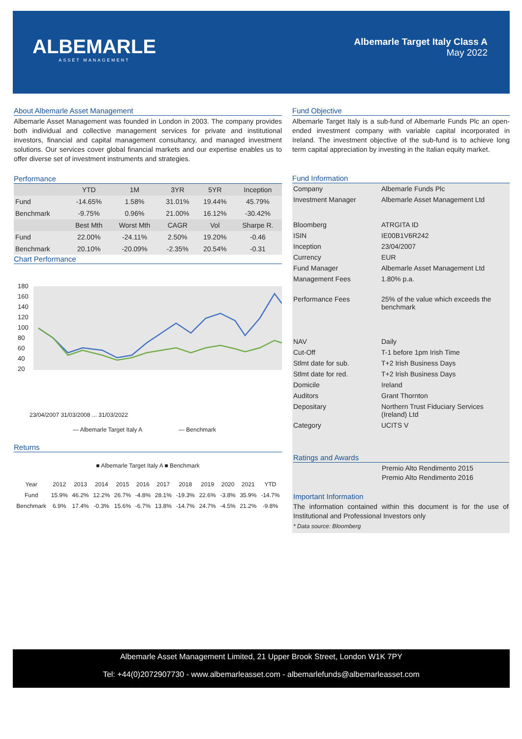ALBEMARLE
ASSET MANAGEMENT
Albemarle Target Italy Class A
May 2022
About Albemarle Asset Management
Albemarle Asset Management was founded in London in 2003. The company provides both individual and collective management services for private and institutional investors, financial and capital management consultancy, and managed investment solutions. Our services cover global financial markets and our expertise enables us to offer diverse set of investment instruments and strategies.
Performance
| | YTD | 1M | 3YR | 5YR | Inception |
| --- | --- | --- | --- | --- | --- |
| Fund | -14.65% | 1.58% | 31.01% | 19.44% | 45.79% |
| Benchmark | -9.75% | 0.96% | 21.00% | 16.12% | -30.42% |
| | Best Mth | Worst Mth | CAGR | Vol | Sharpe R. |
| Fund | 22.00% | -24.11% | 2.50% | 19.20% | -0.46 |
| Benchmark | 20.10% | -20.09% | -2.35% | 20.54% | -0.31 |
Chart Performance
180
160
140
120
100
80
60
40
20
23/04/2007 31/03/2008 ... 31/03/2022
— Albemarle Target Italy A
— Benchmark
Returns
■ Albemarle Target Italy A ■ Benchmark
| Year | 2012 | 2013 | 2014 | 2015 | 2016 | 2017 | 2018 | 2019 | 2020 | 2021 | YTD |
| --- | --- | --- | --- | --- | --- | --- | --- | --- | --- | --- | --- |
| Fund | 15.9% | 46.2% | 12.2% | 26.7% | -4.8% | 28.1% | -19.3% | 22.6% | -3.8% | 35.9% | -14.7% |
| Benchmark | 6.9% | 17.4% | -0.3% | 15.6% | -6.7% | 13.8% | -14.7% | 24.7% | -4.5% | 21.2% | -9.8% |
Fund Objective
Albemarle Target Italy is a sub-fund of Albemarle Funds Plc an open-ended investment company with variable capital incorporated in Ireland. The investment objective of the sub-fund is to achieve long term capital appreciation by investing in the Italian equity market.
Fund Information
| Company | Albemarle Funds Plc |
| Investment Manager | Albemarle Asset Management Ltd |
| Bloomberg | ATRGITA ID |
| ISIN | IE00B1V6R242 |
| Inception | 23/04/2007 |
| Currency | EUR |
| Fund Manager | Albemarle Asset Management Ltd |
| Management Fees | 1.80% p.a. |
| Performance Fees | 25% of the value which exceeds the benchmark |
| NAV | Daily |
| Cut-Off | T-1 before 1pm Irish Time |
| Stlmt date for sub. | T+2 Irish Business Days |
| Stlmt date for red. | T+2 Irish Business Days |
| Domicile | Ireland |
| Auditors | Grant Thornton |
| Depositary | Northern Trust Fiduciary Services (Ireland) Ltd |
| Category | UCITS V |
Ratings and Awards
Premio Alto Rendimento 2015
Premio Alto Rendimento 2016
Important Information
The information contained within this document is for the use of Institutional and Professional Investors only
* Data source: Bloomberg
Albemarle Asset Management Limited, 21 Upper Brook Street, London W1K 7PY
Tel: +44(0)2072907730 - www.albemarleasset.com - albemarlefunds@albemarleasset.com